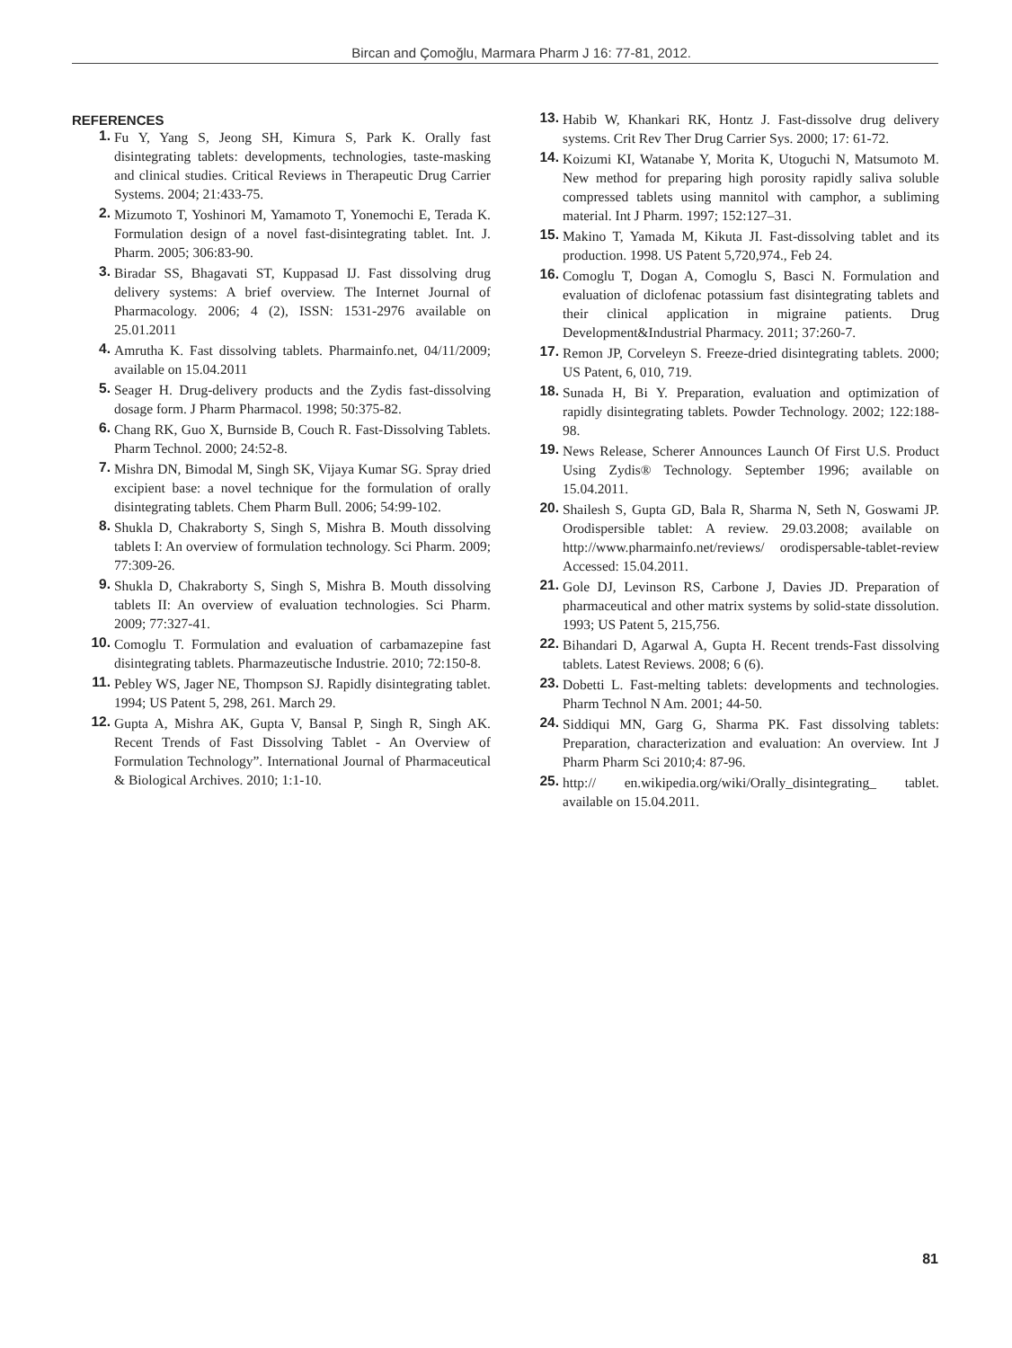Bircan and Çomoğlu, Marmara Pharm J 16: 77-81, 2012.
REFERENCES
1. Fu Y, Yang S, Jeong SH, Kimura S, Park K. Orally fast disintegrating tablets: developments, technologies, taste-masking and clinical studies. Critical Reviews in Therapeutic Drug Carrier Systems. 2004; 21:433-75.
2. Mizumoto T, Yoshinori M, Yamamoto T, Yonemochi E, Terada K. Formulation design of a novel fast-disintegrating tablet. Int. J. Pharm. 2005; 306:83-90.
3. Biradar SS, Bhagavati ST, Kuppasad IJ. Fast dissolving drug delivery systems: A brief overview. The Internet Journal of Pharmacology. 2006; 4 (2), ISSN: 1531-2976 available on 25.01.2011
4. Amrutha K. Fast dissolving tablets. Pharmainfo.net, 04/11/2009; available on 15.04.2011
5. Seager H. Drug-delivery products and the Zydis fast-dissolving dosage form. J Pharm Pharmacol. 1998; 50:375-82.
6. Chang RK, Guo X, Burnside B, Couch R. Fast-Dissolving Tablets. Pharm Technol. 2000; 24:52-8.
7. Mishra DN, Bimodal M, Singh SK, Vijaya Kumar SG. Spray dried excipient base: a novel technique for the formulation of orally disintegrating tablets. Chem Pharm Bull. 2006; 54:99-102.
8. Shukla D, Chakraborty S, Singh S, Mishra B. Mouth dissolving tablets I: An overview of formulation technology. Sci Pharm. 2009; 77:309-26.
9. Shukla D, Chakraborty S, Singh S, Mishra B. Mouth dissolving tablets II: An overview of evaluation technologies. Sci Pharm. 2009; 77:327-41.
10. Comoglu T. Formulation and evaluation of carbamazepine fast disintegrating tablets. Pharmazeutische Industrie. 2010; 72:150-8.
11. Pebley WS, Jager NE, Thompson SJ. Rapidly disintegrating tablet. 1994; US Patent 5, 298, 261. March 29.
12. Gupta A, Mishra AK, Gupta V, Bansal P, Singh R, Singh AK. Recent Trends of Fast Dissolving Tablet - An Overview of Formulation Technology”. International Journal of Pharmaceutical & Biological Archives. 2010; 1:1-10.
13. Habib W, Khankari RK, Hontz J. Fast-dissolve drug delivery systems. Crit Rev Ther Drug Carrier Sys. 2000; 17: 61-72.
14. Koizumi KI, Watanabe Y, Morita K, Utoguchi N, Matsumoto M. New method for preparing high porosity rapidly saliva soluble compressed tablets using mannitol with camphor, a subliming material. Int J Pharm. 1997; 152:127–31.
15. Makino T, Yamada M, Kikuta JI. Fast-dissolving tablet and its production. 1998. US Patent 5,720,974., Feb 24.
16. Comoglu T, Dogan A, Comoglu S, Basci N. Formulation and evaluation of diclofenac potassium fast disintegrating tablets and their clinical application in migraine patients. Drug Development&Industrial Pharmacy. 2011; 37:260-7.
17. Remon JP, Corveleyn S. Freeze-dried disintegrating tablets. 2000; US Patent, 6, 010, 719.
18. Sunada H, Bi Y. Preparation, evaluation and optimization of rapidly disintegrating tablets. Powder Technology. 2002; 122:188-98.
19. News Release, Scherer Announces Launch Of First U.S. Product Using Zydis® Technology. September 1996; available on 15.04.2011.
20. Shailesh S, Gupta GD, Bala R, Sharma N, Seth N, Goswami JP. Orodispersible tablet: A review. 29.03.2008; available on http://www.pharmainfo.net/reviews/ orodispersable-tablet-review Accessed: 15.04.2011.
21. Gole DJ, Levinson RS, Carbone J, Davies JD. Preparation of pharmaceutical and other matrix systems by solid-state dissolution. 1993; US Patent 5, 215,756.
22. Bihandari D, Agarwal A, Gupta H. Recent trends-Fast dissolving tablets. Latest Reviews. 2008; 6 (6).
23. Dobetti L. Fast-melting tablets: developments and technologies. Pharm Technol N Am. 2001; 44-50.
24. Siddiqui MN, Garg G, Sharma PK. Fast dissolving tablets: Preparation, characterization and evaluation: An overview. Int J Pharm Pharm Sci 2010;4: 87-96.
25. http:// en.wikipedia.org/wiki/Orally_disintegrating_ tablet. available on 15.04.2011.
81